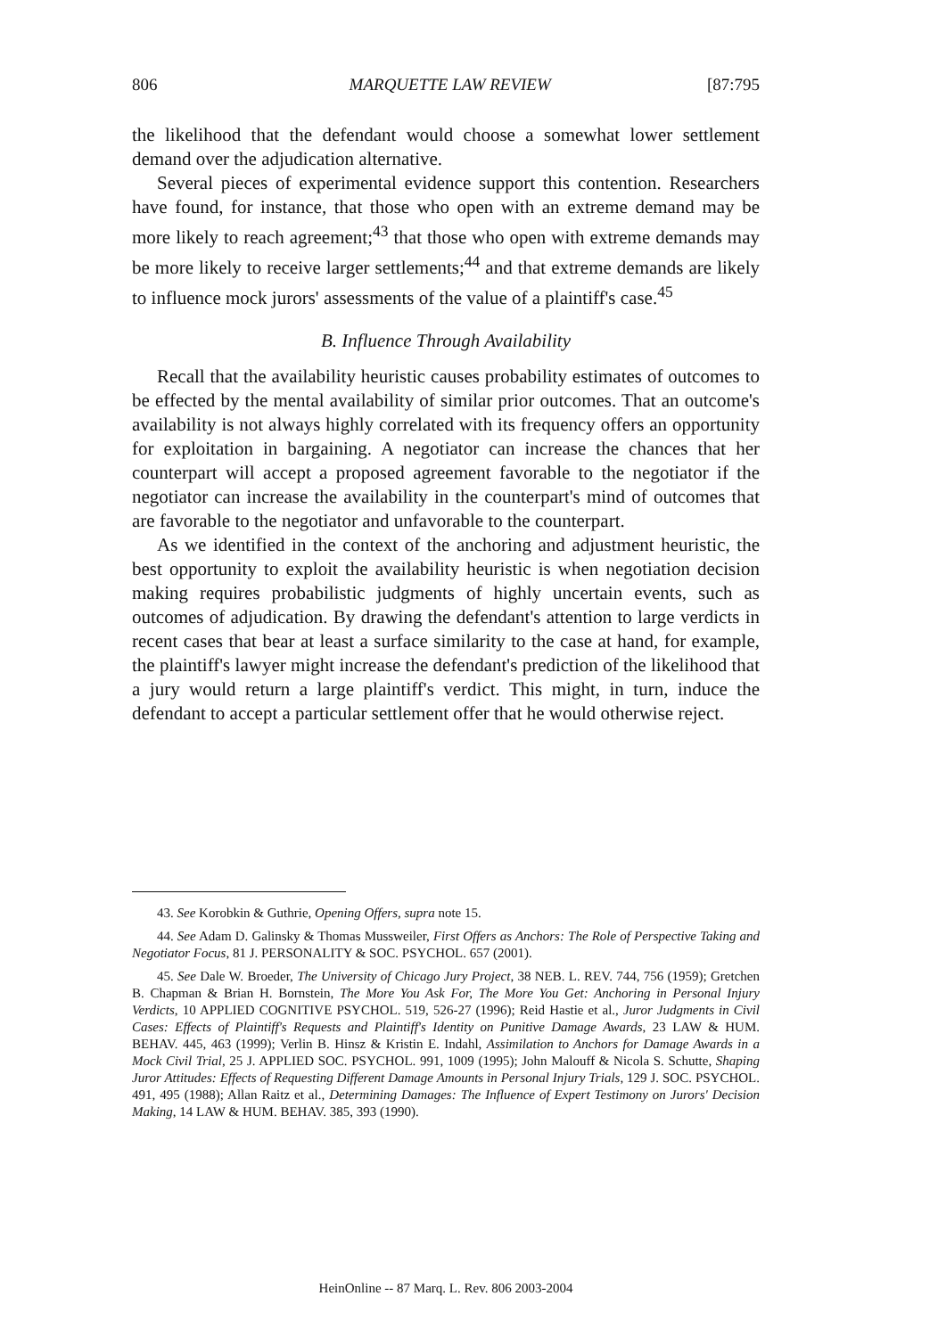806 MARQUETTE LAW REVIEW [87:795
the likelihood that the defendant would choose a somewhat lower settlement demand over the adjudication alternative.
Several pieces of experimental evidence support this contention. Researchers have found, for instance, that those who open with an extreme demand may be more likely to reach agreement;<sup>43</sup> that those who open with extreme demands may be more likely to receive larger settlements;<sup>44</sup> and that extreme demands are likely to influence mock jurors' assessments of the value of a plaintiff's case.<sup>45</sup>
B. Influence Through Availability
Recall that the availability heuristic causes probability estimates of outcomes to be effected by the mental availability of similar prior outcomes. That an outcome's availability is not always highly correlated with its frequency offers an opportunity for exploitation in bargaining. A negotiator can increase the chances that her counterpart will accept a proposed agreement favorable to the negotiator if the negotiator can increase the availability in the counterpart's mind of outcomes that are favorable to the negotiator and unfavorable to the counterpart.
As we identified in the context of the anchoring and adjustment heuristic, the best opportunity to exploit the availability heuristic is when negotiation decision making requires probabilistic judgments of highly uncertain events, such as outcomes of adjudication. By drawing the defendant's attention to large verdicts in recent cases that bear at least a surface similarity to the case at hand, for example, the plaintiff's lawyer might increase the defendant's prediction of the likelihood that a jury would return a large plaintiff's verdict. This might, in turn, induce the defendant to accept a particular settlement offer that he would otherwise reject.
43. See Korobkin & Guthrie, Opening Offers, supra note 15.
44. See Adam D. Galinsky & Thomas Mussweiler, First Offers as Anchors: The Role of Perspective Taking and Negotiator Focus, 81 J. PERSONALITY & SOC. PSYCHOL. 657 (2001).
45. See Dale W. Broeder, The University of Chicago Jury Project, 38 NEB. L. REV. 744, 756 (1959); Gretchen B. Chapman & Brian H. Bornstein, The More You Ask For, The More You Get: Anchoring in Personal Injury Verdicts, 10 APPLIED COGNITIVE PSYCHOL. 519, 526-27 (1996); Reid Hastie et al., Juror Judgments in Civil Cases: Effects of Plaintiff's Requests and Plaintiff's Identity on Punitive Damage Awards, 23 LAW & HUM. BEHAV. 445, 463 (1999); Verlin B. Hinsz & Kristin E. Indahl, Assimilation to Anchors for Damage Awards in a Mock Civil Trial, 25 J. APPLIED SOC. PSYCHOL. 991, 1009 (1995); John Malouff & Nicola S. Schutte, Shaping Juror Attitudes: Effects of Requesting Different Damage Amounts in Personal Injury Trials, 129 J. SOC. PSYCHOL. 491, 495 (1988); Allan Raitz et al., Determining Damages: The Influence of Expert Testimony on Jurors' Decision Making, 14 LAW & HUM. BEHAV. 385, 393 (1990).
HeinOnline -- 87 Marq. L. Rev. 806 2003-2004